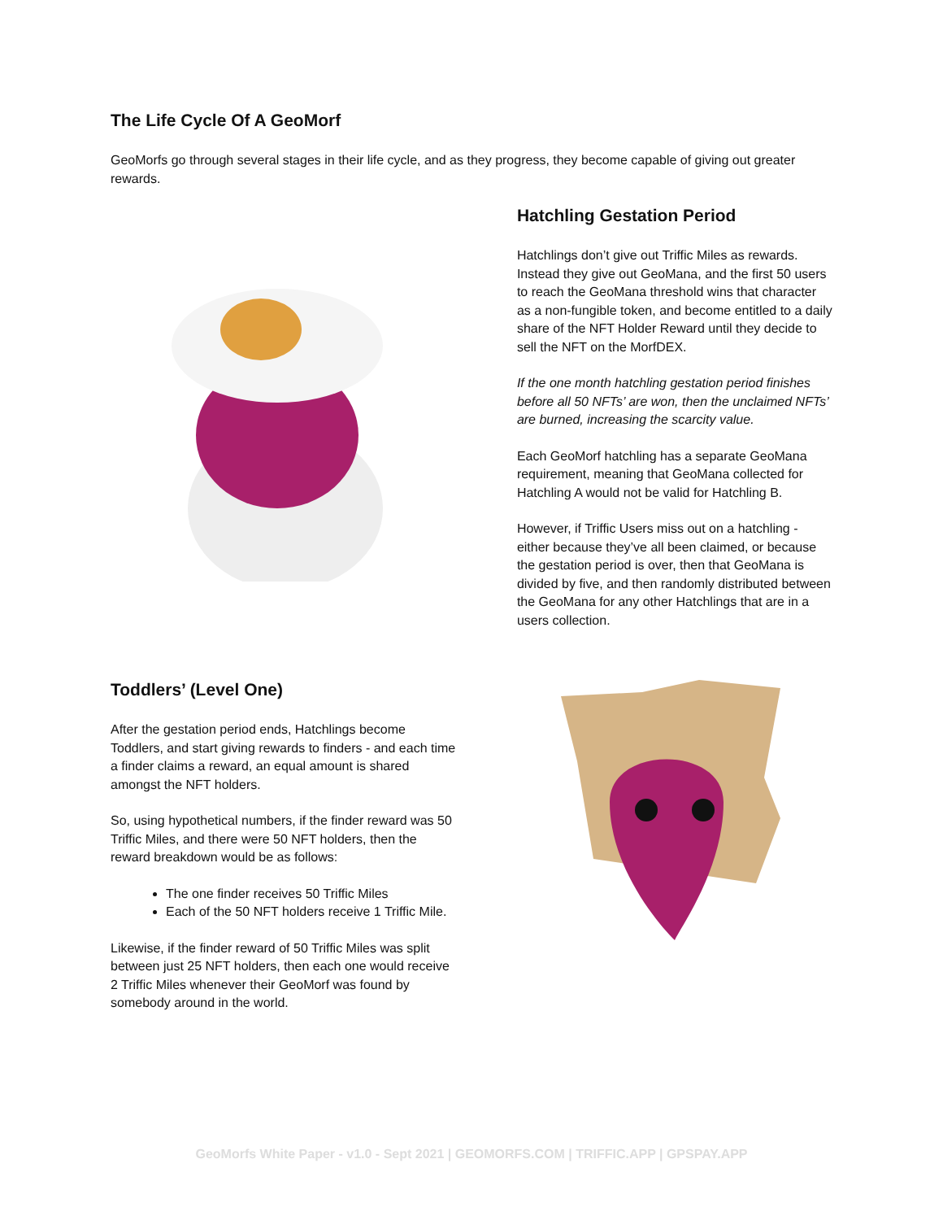The Life Cycle Of A GeoMorf
GeoMorfs go through several stages in their life cycle, and as they progress, they become capable of giving out greater rewards.
Hatchling Gestation Period
Hatchlings don’t give out Triffic Miles as rewards. Instead they give out GeoMana, and the first 50 users to reach the GeoMana threshold wins that character as a non-fungible token, and become entitled to a daily share of the NFT Holder Reward until they decide to sell the NFT on the MorfDEX.
If the one month hatchling gestation period finishes before all 50 NFTs’ are won, then the unclaimed NFTs’ are burned, increasing the scarcity value.
Each GeoMorf hatchling has a separate GeoMana requirement, meaning that GeoMana collected for Hatchling A would not be valid for Hatchling B.
However, if Triffic Users miss out on a hatchling - either because they’ve all been claimed, or because the gestation period is over, then that GeoMana is divided by five, and then randomly distributed between the GeoMana for any other Hatchlings that are in a users collection.
Toddlers’ (Level One)
After the gestation period ends, Hatchlings become Toddlers, and start giving rewards to finders - and each time a finder claims a reward, an equal amount is shared amongst the NFT holders.
So, using hypothetical numbers, if the finder reward was 50 Triffic Miles, and there were 50 NFT holders, then the reward breakdown would be as follows:
The one finder receives 50 Triffic Miles
Each of the 50 NFT holders receive 1 Triffic Mile.
Likewise, if the finder reward of 50 Triffic Miles was split between just 25 NFT holders, then each one would receive 2 Triffic Miles whenever their GeoMorf was found by somebody around in the world.
GeoMorfs White Paper - v1.0 - Sept 2021 | GEOMORFS.COM | TRIFFIC.APP | GPSPAY.APP